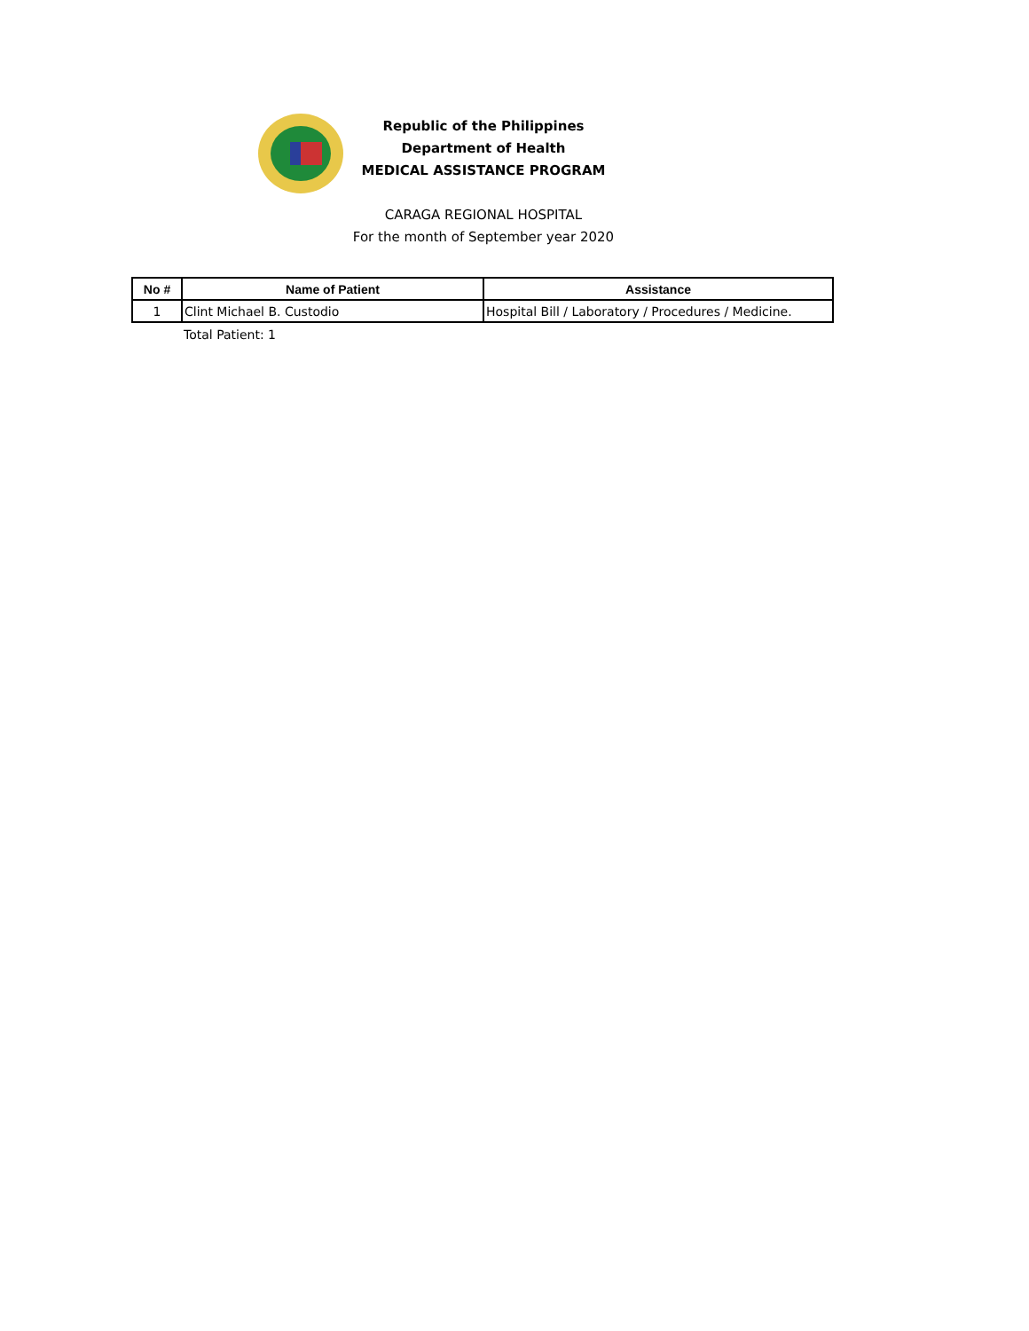Republic of the Philippines
Department of Health
MEDICAL ASSISTANCE PROGRAM
CARAGA REGIONAL HOSPITAL
For the month of September year 2020
| No # | Name of Patient | Assistance |
| --- | --- | --- |
| 1 | Clint Michael B. Custodio | Hospital Bill / Laboratory / Procedures / Medicine. |
Total Patient: 1